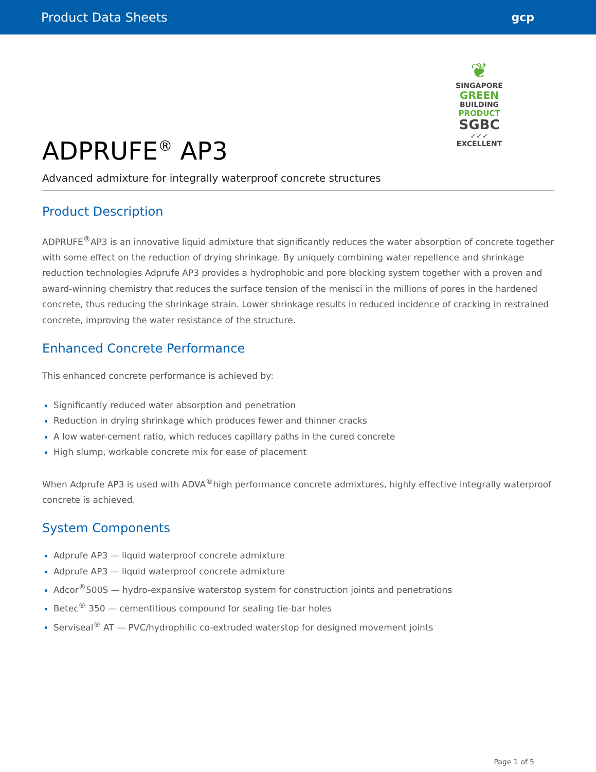Product Data Sheets gcp
ADPRUFE<sup>®</sup> AP3
Advanced admixture for integrally waterproof concrete structures
❦
SINGAPORE
GREEN
BUILDING
PRODUCT
SGBC
✓✓✓
EXCELLENT
Product Description
ADPRUFE<sup>®</sup>AP3 is an innovative liquid admixture that significantly reduces the water absorption of concrete together with some effect on the reduction of drying shrinkage. By uniquely combining water repellence and shrinkage reduction technologies Adprufe AP3 provides a hydrophobic and pore blocking system together with a proven and award-winning chemistry that reduces the surface tension of the menisci in the millions of pores in the hardened concrete, thus reducing the shrinkage strain. Lower shrinkage results in reduced incidence of cracking in restrained concrete, improving the water resistance of the structure.
Enhanced Concrete Performance
This enhanced concrete performance is achieved by:
Significantly reduced water absorption and penetration
Reduction in drying shrinkage which produces fewer and thinner cracks
A low water-cement ratio, which reduces capillary paths in the cured concrete
High slump, workable concrete mix for ease of placement
When Adprufe AP3 is used with ADVA<sup>®</sup>high performance concrete admixtures, highly effective integrally waterproof concrete is achieved.
System Components
Adprufe AP3 — liquid waterproof concrete admixture
Adprufe AP3 — liquid waterproof concrete admixture
Adcor<sup>®</sup>500S — hydro-expansive waterstop system for construction joints and penetrations
Betec<sup>®</sup> 350 — cementitious compound for sealing tie-bar holes
Serviseal<sup>®</sup> AT — PVC/hydrophilic co-extruded waterstop for designed movement joints
Page 1 of 5